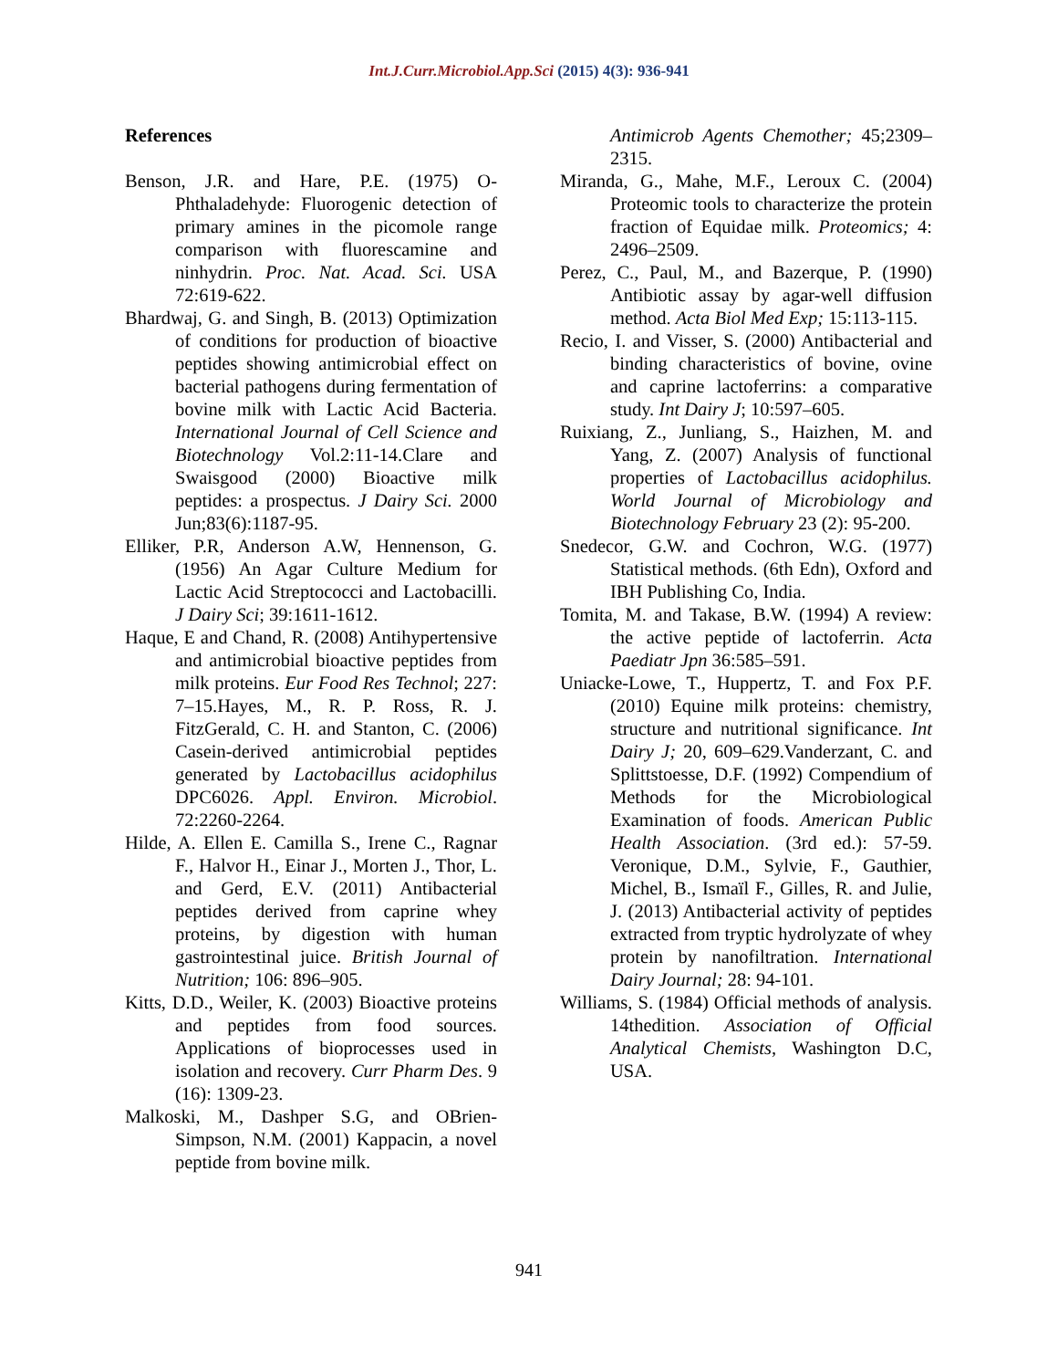Int.J.Curr.Microbiol.App.Sci (2015) 4(3): 936-941
References
Benson, J.R. and Hare, P.E. (1975) O-Phthaladehyde: Fluorogenic detection of primary amines in the picomole range comparison with fluorescamine and ninhydrin. Proc. Nat. Acad. Sci. USA 72:619-622.
Bhardwaj, G. and Singh, B. (2013) Optimization of conditions for production of bioactive peptides showing antimicrobial effect on bacterial pathogens during fermentation of bovine milk with Lactic Acid Bacteria. International Journal of Cell Science and Biotechnology Vol.2:11-14.Clare and Swaisgood (2000) Bioactive milk peptides: a prospectus. J Dairy Sci. 2000 Jun;83(6):1187-95.
Elliker, P.R, Anderson A.W, Hennenson, G. (1956) An Agar Culture Medium for Lactic Acid Streptococci and Lactobacilli. J Dairy Sci; 39:1611-1612.
Haque, E and Chand, R. (2008) Antihypertensive and antimicrobial bioactive peptides from milk proteins. Eur Food Res Technol; 227: 7–15.Hayes, M., R. P. Ross, R. J. FitzGerald, C. H. and Stanton, C. (2006) Casein-derived antimicrobial peptides generated by Lactobacillus acidophilus DPC6026. Appl. Environ. Microbiol. 72:2260-2264.
Hilde, A. Ellen E. Camilla S., Irene C., Ragnar F., Halvor H., Einar J., Morten J., Thor, L. and Gerd, E.V. (2011) Antibacterial peptides derived from caprine whey proteins, by digestion with human gastrointestinal juice. British Journal of Nutrition; 106: 896–905.
Kitts, D.D., Weiler, K. (2003) Bioactive proteins and peptides from food sources. Applications of bioprocesses used in isolation and recovery. Curr Pharm Des. 9 (16): 1309-23.
Malkoski, M., Dashper S.G, and OBrien-Simpson, N.M. (2001) Kappacin, a novel peptide from bovine milk.
Antimicrob Agents Chemother; 45;2309–2315.
Miranda, G., Mahe, M.F., Leroux C. (2004) Proteomic tools to characterize the protein fraction of Equidae milk. Proteomics; 4: 2496–2509.
Perez, C., Paul, M., and Bazerque, P. (1990) Antibiotic assay by agar-well diffusion method. Acta Biol Med Exp; 15:113-115.
Recio, I. and Visser, S. (2000) Antibacterial and binding characteristics of bovine, ovine and caprine lactoferrins: a comparative study. Int Dairy J; 10:597–605.
Ruixiang, Z., Junliang, S., Haizhen, M. and Yang, Z. (2007) Analysis of functional properties of Lactobacillus acidophilus. World Journal of Microbiology and Biotechnology February 23 (2): 95-200.
Snedecor, G.W. and Cochron, W.G. (1977) Statistical methods. (6th Edn), Oxford and IBH Publishing Co, India.
Tomita, M. and Takase, B.W. (1994) A review: the active peptide of lactoferrin. Acta Paediatr Jpn 36:585–591.
Uniacke-Lowe, T., Huppertz, T. and Fox P.F. (2010) Equine milk proteins: chemistry, structure and nutritional significance. Int Dairy J; 20, 609–629.Vanderzant, C. and Splittstoesse, D.F. (1992) Compendium of Methods for the Microbiological Examination of foods. American Public Health Association. (3rd ed.): 57-59. Veronique, D.M., Sylvie, F., Gauthier, Michel, B., Ismaïl F., Gilles, R. and Julie, J. (2013) Antibacterial activity of peptides extracted from tryptic hydrolyzate of whey protein by nanofiltration. International Dairy Journal; 28: 94-101.
Williams, S. (1984) Official methods of analysis. 14thedition. Association of Official Analytical Chemists, Washington D.C, USA.
941